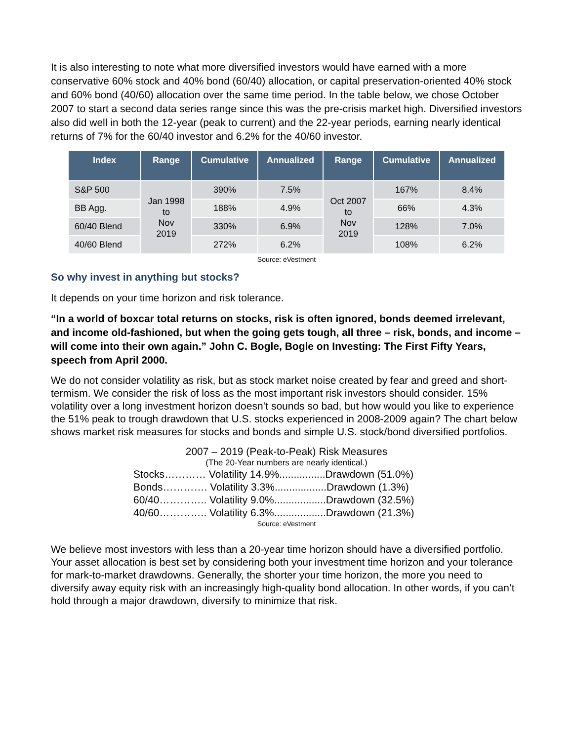It is also interesting to note what more diversified investors would have earned with a more conservative 60% stock and 40% bond (60/40) allocation, or capital preservation-oriented 40% stock and 60% bond (40/60) allocation over the same time period. In the table below, we chose October 2007 to start a second data series range since this was the pre-crisis market high. Diversified investors also did well in both the 12-year (peak to current) and the 22-year periods, earning nearly identical returns of 7% for the 60/40 investor and 6.2% for the 40/60 investor.
| Index | Range | Cumulative | Annualized | Range | Cumulative | Annualized |
| --- | --- | --- | --- | --- | --- | --- |
| S&P 500 | Jan 1998 to Nov 2019 | 390% | 7.5% | Oct 2007 to Nov 2019 | 167% | 8.4% |
| BB Agg. | | 188% | 4.9% | | 66% | 4.3% |
| 60/40 Blend | | 330% | 6.9% | | 128% | 7.0% |
| 40/60 Blend | | 272% | 6.2% | | 108% | 6.2% |
Source: eVestment
So why invest in anything but stocks?
It depends on your time horizon and risk tolerance.
“In a world of boxcar total returns on stocks, risk is often ignored, bonds deemed irrelevant, and income old-fashioned, but when the going gets tough, all three – risk, bonds, and income – will come into their own again.” John C. Bogle, Bogle on Investing: The First Fifty Years, speech from April 2000.
We do not consider volatility as risk, but as stock market noise created by fear and greed and short-termism. We consider the risk of loss as the most important risk investors should consider. 15% volatility over a long investment horizon doesn’t sounds so bad, but how would you like to experience the 51% peak to trough drawdown that U.S. stocks experienced in 2008-2009 again? The chart below shows market risk measures for stocks and bonds and simple U.S. stock/bond diversified portfolios.
2007 – 2019 (Peak-to-Peak) Risk Measures
(The 20-Year numbers are nearly identical.)
Stocks………… Volatility 14.9%................Drawdown (51.0%)
Bonds…………. Volatility 3.3%..................Drawdown (1.3%)
60/40………….. Volatility 9.0%..................Drawdown (32.5%)
40/60………….. Volatility 6.3%..................Drawdown (21.3%)
Source: eVestment
We believe most investors with less than a 20-year time horizon should have a diversified portfolio. Your asset allocation is best set by considering both your investment time horizon and your tolerance for mark-to-market drawdowns. Generally, the shorter your time horizon, the more you need to diversify away equity risk with an increasingly high-quality bond allocation. In other words, if you can’t hold through a major drawdown, diversify to minimize that risk.